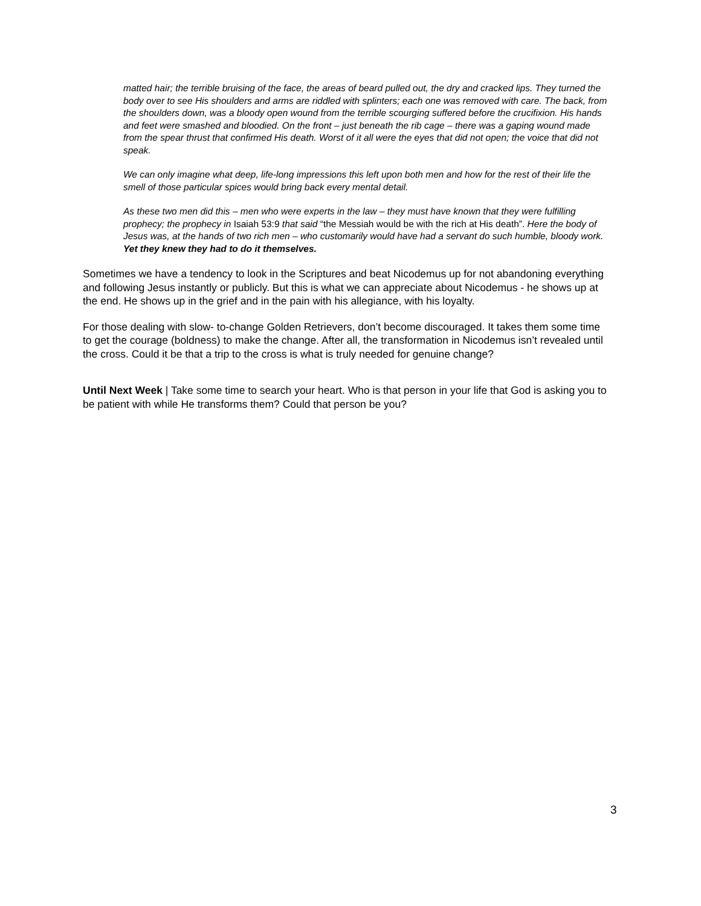matted hair; the terrible bruising of the face, the areas of beard pulled out, the dry and cracked lips. They turned the body over to see His shoulders and arms are riddled with splinters; each one was removed with care. The back, from the shoulders down, was a bloody open wound from the terrible scourging suffered before the crucifixion. His hands and feet were smashed and bloodied. On the front – just beneath the rib cage – there was a gaping wound made from the spear thrust that confirmed His death. Worst of it all were the eyes that did not open; the voice that did not speak.
We can only imagine what deep, life-long impressions this left upon both men and how for the rest of their life the smell of those particular spices would bring back every mental detail.
As these two men did this – men who were experts in the law – they must have known that they were fulfilling prophecy; the prophecy in Isaiah 53:9 that said “the Messiah would be with the rich at His death”. Here the body of Jesus was, at the hands of two rich men – who customarily would have had a servant do such humble, bloody work. Yet they knew they had to do it themselves.
Sometimes we have a tendency to look in the Scriptures and beat Nicodemus up for not abandoning everything and following Jesus instantly or publicly. But this is what we can appreciate about Nicodemus - he shows up at the end. He shows up in the grief and in the pain with his allegiance, with his loyalty.
For those dealing with slow- to-change Golden Retrievers, don’t become discouraged. It takes them some time to get the courage (boldness) to make the change. After all, the transformation in Nicodemus isn’t revealed until the cross. Could it be that a trip to the cross is what is truly needed for genuine change?
Until Next Week | Take some time to search your heart. Who is that person in your life that God is asking you to be patient with while He transforms them? Could that person be you?
3